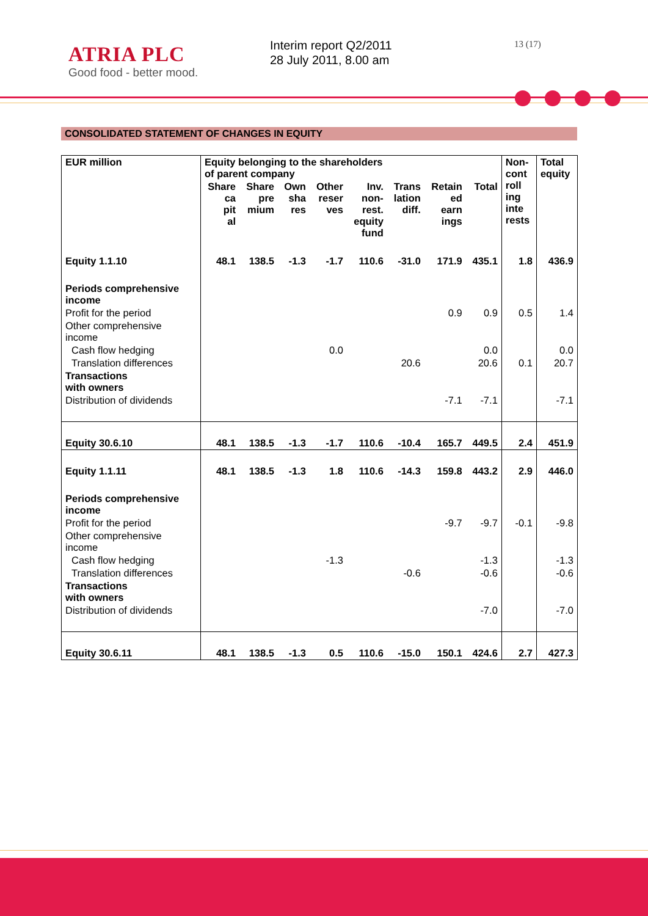ATRIA PLC
Good food - better mood.
Interim report Q2/2011
28 July 2011, 8.00 am
13 (17)
CONSOLIDATED STATEMENT OF CHANGES IN EQUITY
| EUR million | Equity belonging to the shareholders of parent company | | | | | | | | Non- cont roll ing inte rests | Total equity |
| --- | --- | --- | --- | --- | --- | --- | --- | --- | --- | --- |
| | Share ca pit al | Share pre mium | Own sha res | Other reser ves | Inv. non- rest. equity fund | Trans lation diff. | Retain ed earn ings | Total | | |
| Equity 1.1.10 | 48.1 | 138.5 | -1.3 | -1.7 | 110.6 | -31.0 | 171.9 | 435.1 | 1.8 | 436.9 |
| Periods comprehensive income | | | | | | | | | | |
| Profit for the period | | | | | | | 0.9 | 0.9 | 0.5 | 1.4 |
| Other comprehensive income | | | | | | | | | | |
| Cash flow hedging | | | | 0.0 | | | | 0.0 | | 0.0 |
| Translation differences | | | | | | 20.6 | | 20.6 | 0.1 | 20.7 |
| Transactions with owners | | | | | | | | | | |
| Distribution of dividends | | | | | | | -7.1 | -7.1 | | -7.1 |
| Equity 30.6.10 | 48.1 | 138.5 | -1.3 | -1.7 | 110.6 | -10.4 | 165.7 | 449.5 | 2.4 | 451.9 |
| Equity 1.1.11 | 48.1 | 138.5 | -1.3 | 1.8 | 110.6 | -14.3 | 159.8 | 443.2 | 2.9 | 446.0 |
| Periods comprehensive income | | | | | | | | | | |
| Profit for the period | | | | | | | -9.7 | -9.7 | -0.1 | -9.8 |
| Other comprehensive income | | | | | | | | | | |
| Cash flow hedging | | | | -1.3 | | | | -1.3 | | -1.3 |
| Translation differences | | | | | | -0.6 | | -0.6 | | -0.6 |
| Transactions with owners | | | | | | | | | | |
| Distribution of dividends | | | | | | | | -7.0 | | -7.0 |
| Equity 30.6.11 | 48.1 | 138.5 | -1.3 | 0.5 | 110.6 | -15.0 | 150.1 | 424.6 | 2.7 | 427.3 |